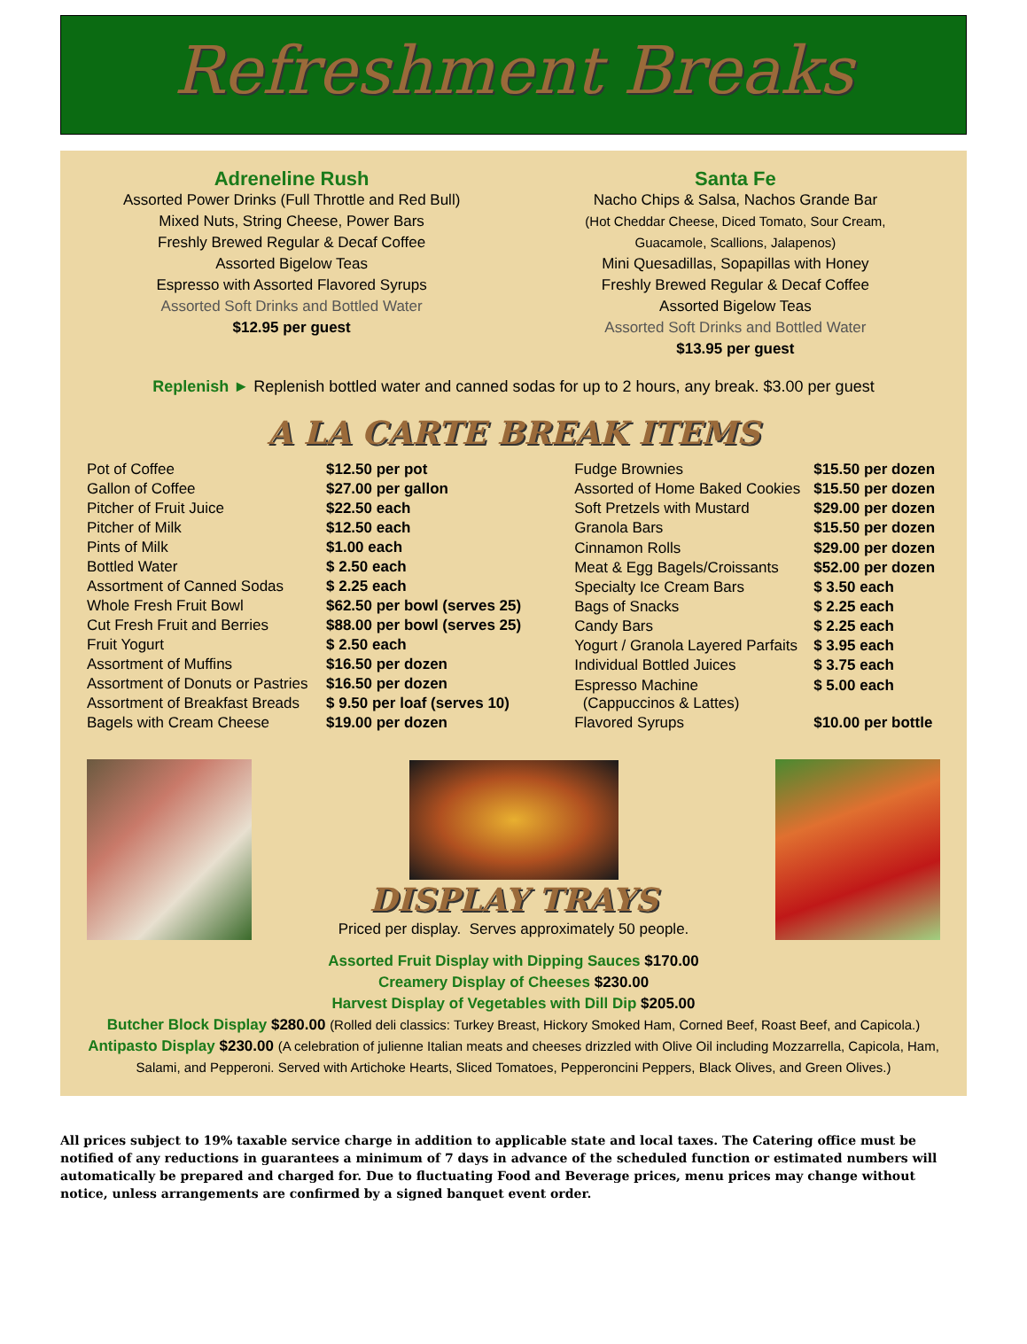Refreshment Breaks
Adreneline Rush
Assorted Power Drinks (Full Throttle and Red Bull)
Mixed Nuts, String Cheese, Power Bars
Freshly Brewed Regular & Decaf Coffee
Assorted Bigelow Teas
Espresso with Assorted Flavored Syrups
Assorted Soft Drinks and Bottled Water
$12.95 per guest
Santa Fe
Nacho Chips & Salsa, Nachos Grande Bar
(Hot Cheddar Cheese, Diced Tomato, Sour Cream,
Guacamole, Scallions, Jalapenos)
Mini Quesadillas, Sopapillas with Honey
Freshly Brewed Regular & Decaf Coffee
Assorted Bigelow Teas
Assorted Soft Drinks and Bottled Water
$13.95 per guest
Replenish ► Replenish bottled water and canned sodas for up to 2 hours, any break. $3.00 per guest
A LA CARTE BREAK ITEMS
| Pot of Coffee | $12.50 per pot |
| Gallon of Coffee | $27.00 per gallon |
| Pitcher of Fruit Juice | $22.50 each |
| Pitcher of Milk | $12.50 each |
| Pints of Milk | $1.00 each |
| Bottled Water | $ 2.50 each |
| Assortment of Canned Sodas | $ 2.25 each |
| Whole Fresh Fruit Bowl | $62.50 per bowl (serves 25) |
| Cut Fresh Fruit and Berries | $88.00 per bowl (serves 25) |
| Fruit Yogurt | $ 2.50 each |
| Assortment of Muffins | $16.50 per dozen |
| Assortment of Donuts or Pastries | $16.50 per dozen |
| Assortment of Breakfast Breads | $ 9.50 per loaf (serves 10) |
| Bagels with Cream Cheese | $19.00 per dozen |
| Fudge Brownies | $15.50 per dozen |
| Assorted of Home Baked Cookies | $15.50 per dozen |
| Soft Pretzels with Mustard | $29.00 per dozen |
| Granola Bars | $15.50 per dozen |
| Cinnamon Rolls | $29.00 per dozen |
| Meat & Egg Bagels/Croissants | $52.00 per dozen |
| Specialty Ice Cream Bars | $ 3.50 each |
| Bags of Snacks | $ 2.25 each |
| Candy Bars | $ 2.25 each |
| Yogurt / Granola Layered Parfaits | $ 3.95 each |
| Individual Bottled Juices | $ 3.75 each |
| Espresso Machine (Cappuccinos & Lattes) | $ 5.00 each |
| Flavored Syrups | $10.00 per bottle |
DISPLAY TRAYS
Priced per display. Serves approximately 50 people.
Assorted Fruit Display with Dipping Sauces $170.00
Creamery Display of Cheeses $230.00
Harvest Display of Vegetables with Dill Dip $205.00
Butcher Block Display $280.00 (Rolled deli classics: Turkey Breast, Hickory Smoked Ham, Corned Beef, Roast Beef, and Capicola.)
Antipasto Display $230.00 (A celebration of julienne Italian meats and cheeses drizzled with Olive Oil including Mozzarrella, Capicola, Ham, Salami, and Pepperoni. Served with Artichoke Hearts, Sliced Tomatoes, Pepperoncini Peppers, Black Olives, and Green Olives.)
All prices subject to 19% taxable service charge in addition to applicable state and local taxes. The Catering office must be notified of any reductions in guarantees a minimum of 7 days in advance of the scheduled function or estimated numbers will automatically be prepared and charged for. Due to fluctuating Food and Beverage prices, menu prices may change without notice, unless arrangements are confirmed by a signed banquet event order.